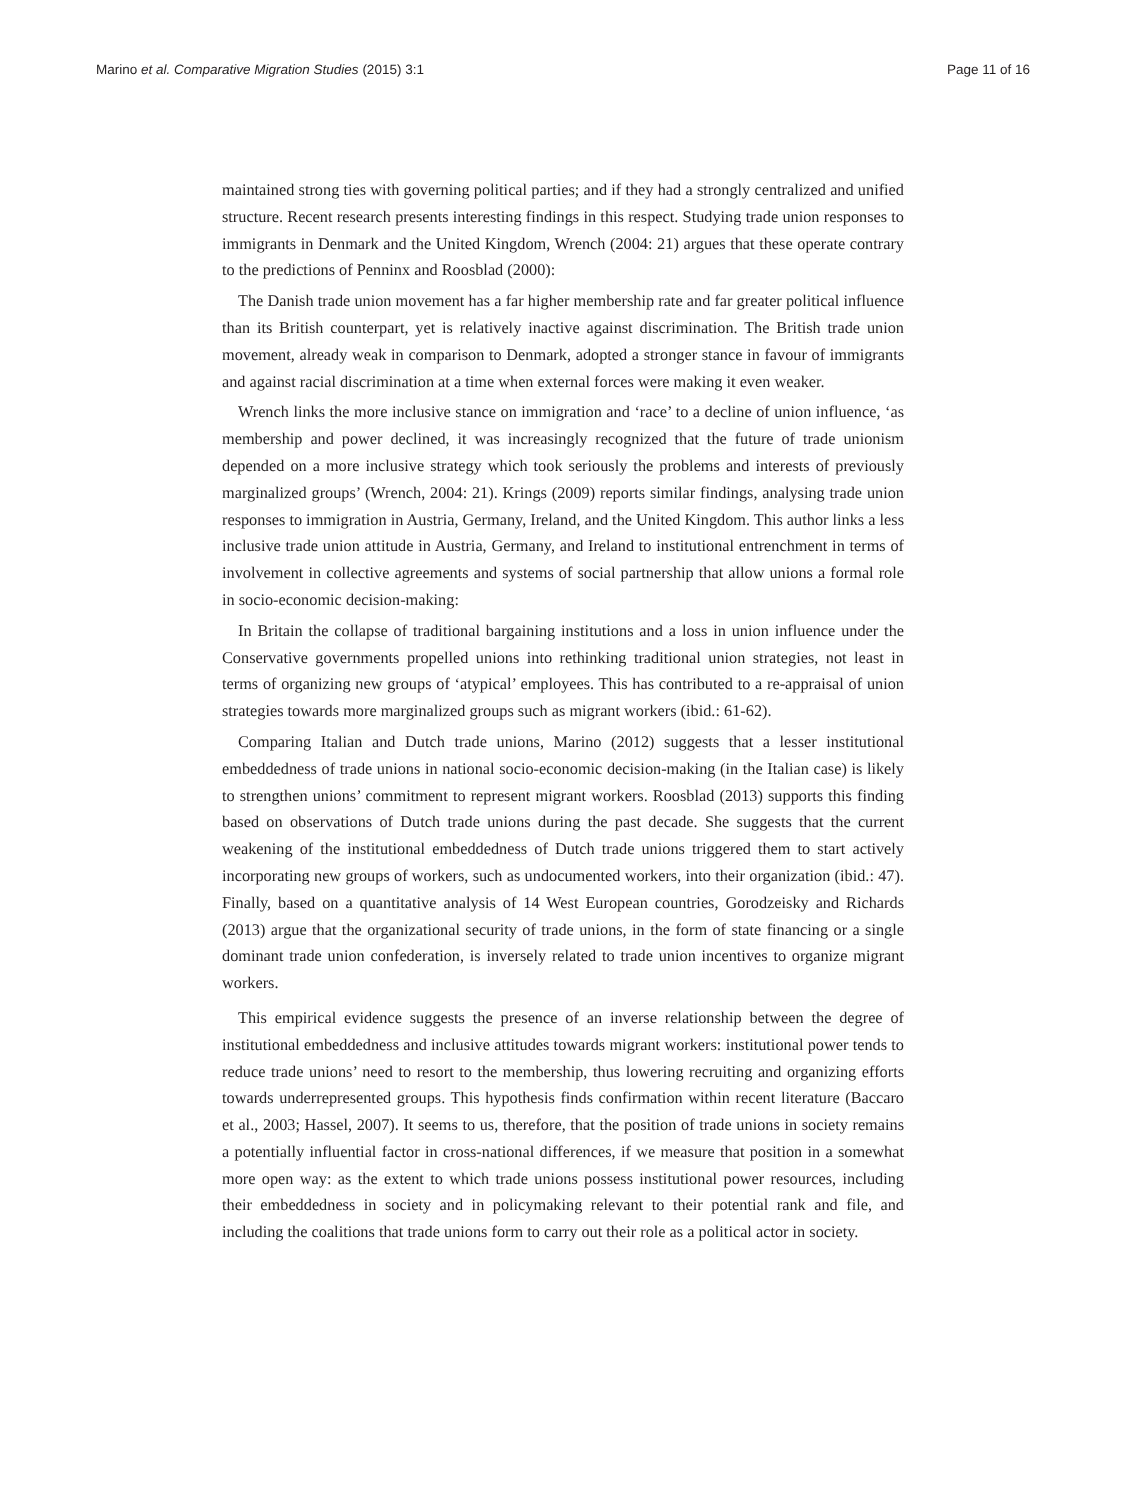Marino et al. Comparative Migration Studies (2015) 3:1 Page 11 of 16
maintained strong ties with governing political parties; and if they had a strongly centralized and unified structure. Recent research presents interesting findings in this respect. Studying trade union responses to immigrants in Denmark and the United Kingdom, Wrench (2004: 21) argues that these operate contrary to the predictions of Penninx and Roosblad (2000):
The Danish trade union movement has a far higher membership rate and far greater political influence than its British counterpart, yet is relatively inactive against discrimination. The British trade union movement, already weak in comparison to Denmark, adopted a stronger stance in favour of immigrants and against racial discrimination at a time when external forces were making it even weaker.
Wrench links the more inclusive stance on immigration and ‘race’ to a decline of union influence, ‘as membership and power declined, it was increasingly recognized that the future of trade unionism depended on a more inclusive strategy which took seriously the problems and interests of previously marginalized groups’ (Wrench, 2004: 21). Krings (2009) reports similar findings, analysing trade union responses to immigration in Austria, Germany, Ireland, and the United Kingdom. This author links a less inclusive trade union attitude in Austria, Germany, and Ireland to institutional entrenchment in terms of involvement in collective agreements and systems of social partnership that allow unions a formal role in socio-economic decision-making:
In Britain the collapse of traditional bargaining institutions and a loss in union influence under the Conservative governments propelled unions into rethinking traditional union strategies, not least in terms of organizing new groups of ‘atypical’ employees. This has contributed to a re-appraisal of union strategies towards more marginalized groups such as migrant workers (ibid.: 61-62).
Comparing Italian and Dutch trade unions, Marino (2012) suggests that a lesser institutional embeddedness of trade unions in national socio-economic decision-making (in the Italian case) is likely to strengthen unions’ commitment to represent migrant workers. Roosblad (2013) supports this finding based on observations of Dutch trade unions during the past decade. She suggests that the current weakening of the institutional embeddedness of Dutch trade unions triggered them to start actively incorporating new groups of workers, such as undocumented workers, into their organization (ibid.: 47). Finally, based on a quantitative analysis of 14 West European countries, Gorodzeisky and Richards (2013) argue that the organizational security of trade unions, in the form of state financing or a single dominant trade union confederation, is inversely related to trade union incentives to organize migrant workers.
This empirical evidence suggests the presence of an inverse relationship between the degree of institutional embeddedness and inclusive attitudes towards migrant workers: institutional power tends to reduce trade unions’ need to resort to the membership, thus lowering recruiting and organizing efforts towards underrepresented groups. This hypothesis finds confirmation within recent literature (Baccaro et al., 2003; Hassel, 2007). It seems to us, therefore, that the position of trade unions in society remains a potentially influential factor in cross-national differences, if we measure that position in a somewhat more open way: as the extent to which trade unions possess institutional power resources, including their embeddedness in society and in policymaking relevant to their potential rank and file, and including the coalitions that trade unions form to carry out their role as a political actor in society.